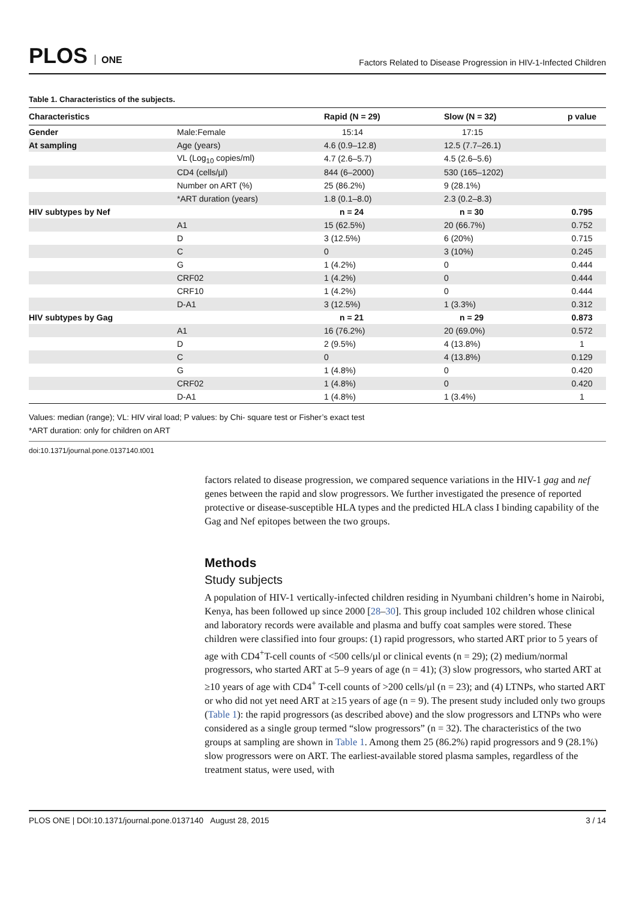PLOS ONE
Factors Related to Disease Progression in HIV-1-Infected Children
Table 1. Characteristics of the subjects.
| Characteristics | | Rapid (N = 29) | Slow (N = 32) | p value |
| --- | --- | --- | --- | --- |
| Gender | Male:Female | 15:14 | 17:15 | |
| At sampling | Age (years) | 4.6 (0.9–12.8) | 12.5 (7.7–26.1) | |
| | VL (Log<sub>10</sub> copies/ml) | 4.7 (2.6–5.7) | 4.5 (2.6–5.6) | |
| | CD4 (cells/µl) | 844 (6–2000) | 530 (165–1202) | |
| | Number on ART (%) | 25 (86.2%) | 9 (28.1%) | |
| | *ART duration (years) | 1.8 (0.1–8.0) | 2.3 (0.2–8.3) | |
| HIV subtypes by Nef | | n = 24 | n = 30 | 0.795 |
| | A1 | 15 (62.5%) | 20 (66.7%) | 0.752 |
| | D | 3 (12.5%) | 6 (20%) | 0.715 |
| | C | 0 | 3 (10%) | 0.245 |
| | G | 1 (4.2%) | 0 | 0.444 |
| | CRF02 | 1 (4.2%) | 0 | 0.444 |
| | CRF10 | 1 (4.2%) | 0 | 0.444 |
| | D-A1 | 3 (12.5%) | 1 (3.3%) | 0.312 |
| HIV subtypes by Gag | | n = 21 | n = 29 | 0.873 |
| | A1 | 16 (76.2%) | 20 (69.0%) | 0.572 |
| | D | 2 (9.5%) | 4 (13.8%) | 1 |
| | C | 0 | 4 (13.8%) | 0.129 |
| | G | 1 (4.8%) | 0 | 0.420 |
| | CRF02 | 1 (4.8%) | 0 | 0.420 |
| | D-A1 | 1 (4.8%) | 1 (3.4%) | 1 |
Values: median (range); VL: HIV viral load; P values: by Chi- square test or Fisher’s exact test
*ART duration: only for children on ART
doi:10.1371/journal.pone.0137140.t001
factors related to disease progression, we compared sequence variations in the HIV-1 gag and nef genes between the rapid and slow progressors. We further investigated the presence of reported protective or disease-susceptible HLA types and the predicted HLA class I binding capability of the Gag and Nef epitopes between the two groups.
Methods
Study subjects
A population of HIV-1 vertically-infected children residing in Nyumbani children’s home in Nairobi, Kenya, has been followed up since 2000 [28–30]. This group included 102 children whose clinical and laboratory records were available and plasma and buffy coat samples were stored. These children were classified into four groups: (1) rapid progressors, who started ART prior to 5 years of age with CD4<sup>+</sup>T-cell counts of <500 cells/µl or clinical events (n = 29); (2) medium/normal progressors, who started ART at 5–9 years of age (n = 41); (3) slow progressors, who started ART at ≥10 years of age with CD4<sup>+</sup> T-cell counts of >200 cells/µl (n = 23); and (4) LTNPs, who started ART or who did not yet need ART at ≥15 years of age (n = 9). The present study included only two groups (Table 1): the rapid progressors (as described above) and the slow progressors and LTNPs who were considered as a single group termed “slow progressors” (n = 32). The characteristics of the two groups at sampling are shown in Table 1. Among them 25 (86.2%) rapid progressors and 9 (28.1%) slow progressors were on ART. The earliest-available stored plasma samples, regardless of the treatment status, were used, with
PLOS ONE | DOI:10.1371/journal.pone.0137140 August 28, 2015 3 / 14